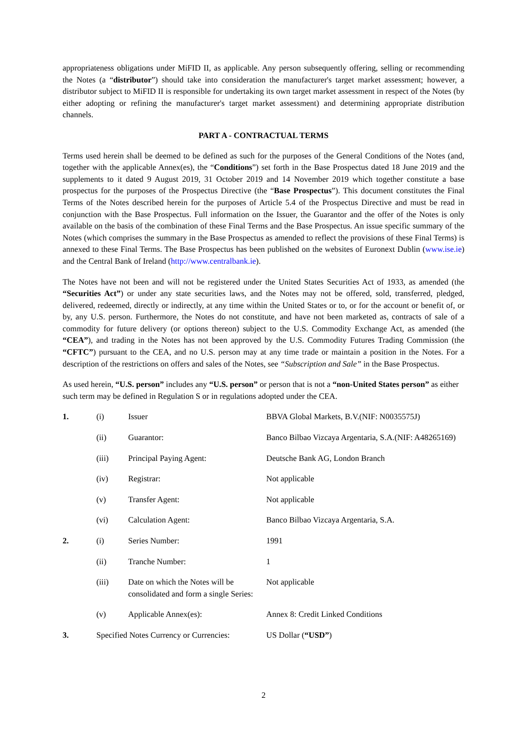appropriateness obligations under MiFID II, as applicable. Any person subsequently offering, selling or recommending the Notes (a “distributor”) should take into consideration the manufacturer's target market assessment; however, a distributor subject to MiFID II is responsible for undertaking its own target market assessment in respect of the Notes (by either adopting or refining the manufacturer's target market assessment) and determining appropriate distribution channels.
PART A - CONTRACTUAL TERMS
Terms used herein shall be deemed to be defined as such for the purposes of the General Conditions of the Notes (and, together with the applicable Annex(es), the “Conditions”) set forth in the Base Prospectus dated 18 June 2019 and the supplements to it dated 9 August 2019, 31 October 2019 and 14 November 2019 which together constitute a base prospectus for the purposes of the Prospectus Directive (the “Base Prospectus”). This document constitutes the Final Terms of the Notes described herein for the purposes of Article 5.4 of the Prospectus Directive and must be read in conjunction with the Base Prospectus. Full information on the Issuer, the Guarantor and the offer of the Notes is only available on the basis of the combination of these Final Terms and the Base Prospectus. An issue specific summary of the Notes (which comprises the summary in the Base Prospectus as amended to reflect the provisions of these Final Terms) is annexed to these Final Terms. The Base Prospectus has been published on the websites of Euronext Dublin (www.ise.ie) and the Central Bank of Ireland (http://www.centralbank.ie).
The Notes have not been and will not be registered under the United States Securities Act of 1933, as amended (the “Securities Act”) or under any state securities laws, and the Notes may not be offered, sold, transferred, pledged, delivered, redeemed, directly or indirectly, at any time within the United States or to, or for the account or benefit of, or by, any U.S. person. Furthermore, the Notes do not constitute, and have not been marketed as, contracts of sale of a commodity for future delivery (or options thereon) subject to the U.S. Commodity Exchange Act, as amended (the “CEA”), and trading in the Notes has not been approved by the U.S. Commodity Futures Trading Commission (the “CFTC”) pursuant to the CEA, and no U.S. person may at any time trade or maintain a position in the Notes. For a description of the restrictions on offers and sales of the Notes, see “Subscription and Sale” in the Base Prospectus.
As used herein, “U.S. person” includes any “U.S. person” or person that is not a “non-United States person” as either such term may be defined in Regulation S or in regulations adopted under the CEA.
| 1. | (i) | Issuer | BBVA Global Markets, B.V.(NIF: N0035575J) |
| | (ii) | Guarantor: | Banco Bilbao Vizcaya Argentaria, S.A.(NIF: A48265169) |
| | (iii) | Principal Paying Agent: | Deutsche Bank AG, London Branch |
| | (iv) | Registrar: | Not applicable |
| | (v) | Transfer Agent: | Not applicable |
| | (vi) | Calculation Agent: | Banco Bilbao Vizcaya Argentaria, S.A. |
| 2. | (i) | Series Number: | 1991 |
| | (ii) | Tranche Number: | 1 |
| | (iii) | Date on which the Notes will be consolidated and form a single Series: | Not applicable |
| | (v) | Applicable Annex(es): | Annex 8: Credit Linked Conditions |
| 3. | Specified Notes Currency or Currencies: | | US Dollar ( “USD” ) |
2